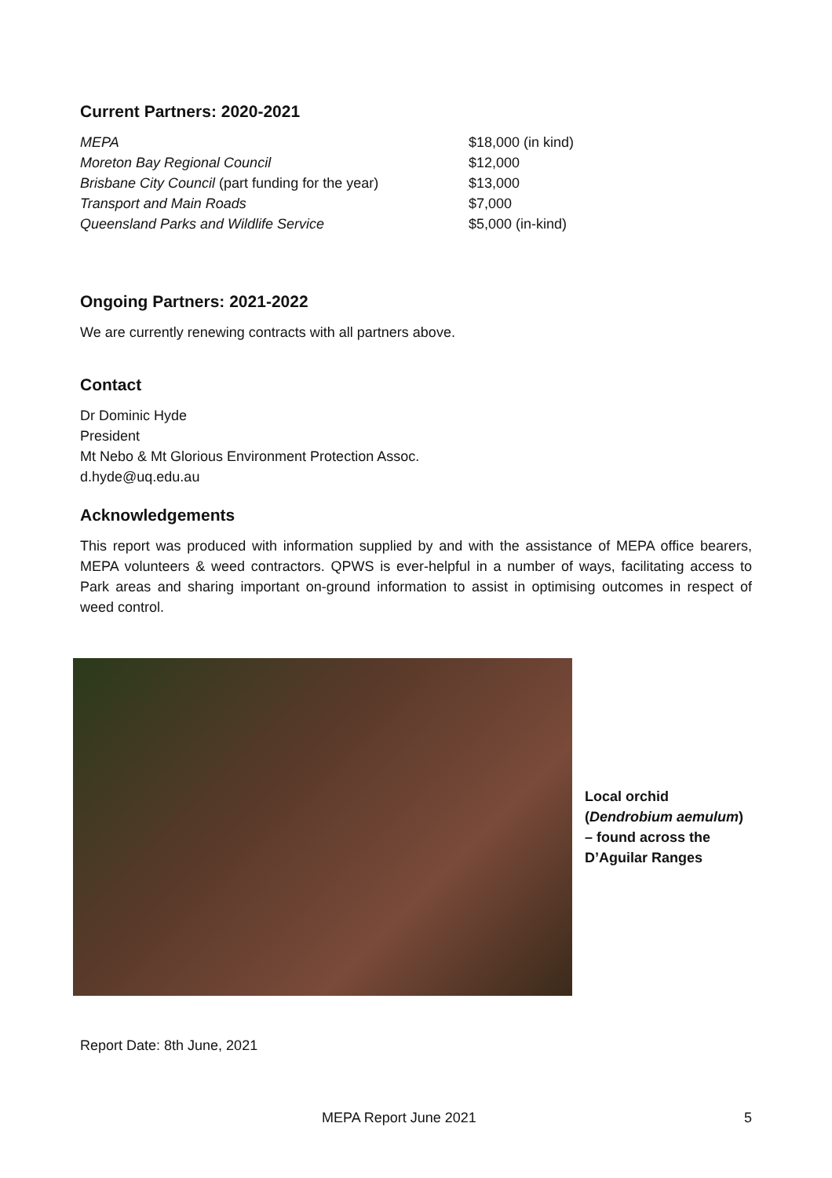Current Partners: 2020-2021
| MEPA | $18,000 (in kind) |
| Moreton Bay Regional Council | $12,000 |
| Brisbane City Council (part funding for the year) | $13,000 |
| Transport and Main Roads | $7,000 |
| Queensland Parks and Wildlife Service | $5,000 (in-kind) |
Ongoing Partners: 2021-2022
We are currently renewing contracts with all partners above.
Contact
Dr Dominic Hyde
President
Mt Nebo & Mt Glorious Environment Protection Assoc.
d.hyde@uq.edu.au
Acknowledgements
This report was produced with information supplied by and with the assistance of MEPA office bearers, MEPA volunteers & weed contractors. QPWS is ever-helpful in a number of ways, facilitating access to Park areas and sharing important on-ground information to assist in optimising outcomes in respect of weed control.
Local orchid
(Dendrobium aemulum)
– found across the
D’Aguilar Ranges
Report Date: 8th June, 2021
MEPA Report June 2021 5